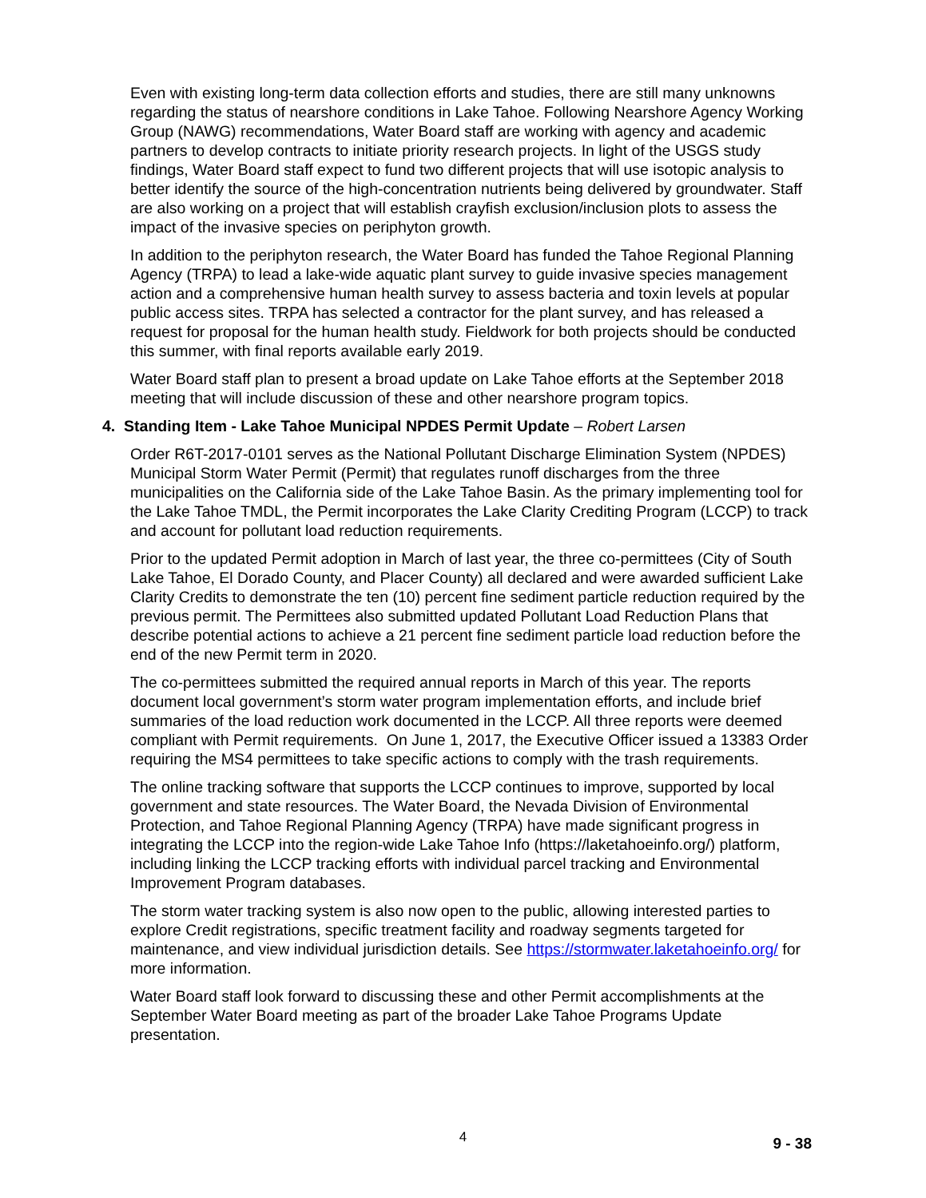Even with existing long-term data collection efforts and studies, there are still many unknowns regarding the status of nearshore conditions in Lake Tahoe. Following Nearshore Agency Working Group (NAWG) recommendations, Water Board staff are working with agency and academic partners to develop contracts to initiate priority research projects. In light of the USGS study findings, Water Board staff expect to fund two different projects that will use isotopic analysis to better identify the source of the high-concentration nutrients being delivered by groundwater. Staff are also working on a project that will establish crayfish exclusion/inclusion plots to assess the impact of the invasive species on periphyton growth.
In addition to the periphyton research, the Water Board has funded the Tahoe Regional Planning Agency (TRPA) to lead a lake-wide aquatic plant survey to guide invasive species management action and a comprehensive human health survey to assess bacteria and toxin levels at popular public access sites. TRPA has selected a contractor for the plant survey, and has released a request for proposal for the human health study. Fieldwork for both projects should be conducted this summer, with final reports available early 2019.
Water Board staff plan to present a broad update on Lake Tahoe efforts at the September 2018 meeting that will include discussion of these and other nearshore program topics.
4. Standing Item - Lake Tahoe Municipal NPDES Permit Update – Robert Larsen
Order R6T-2017-0101 serves as the National Pollutant Discharge Elimination System (NPDES) Municipal Storm Water Permit (Permit) that regulates runoff discharges from the three municipalities on the California side of the Lake Tahoe Basin. As the primary implementing tool for the Lake Tahoe TMDL, the Permit incorporates the Lake Clarity Crediting Program (LCCP) to track and account for pollutant load reduction requirements.
Prior to the updated Permit adoption in March of last year, the three co-permittees (City of South Lake Tahoe, El Dorado County, and Placer County) all declared and were awarded sufficient Lake Clarity Credits to demonstrate the ten (10) percent fine sediment particle reduction required by the previous permit. The Permittees also submitted updated Pollutant Load Reduction Plans that describe potential actions to achieve a 21 percent fine sediment particle load reduction before the end of the new Permit term in 2020.
The co-permittees submitted the required annual reports in March of this year. The reports document local government’s storm water program implementation efforts, and include brief summaries of the load reduction work documented in the LCCP. All three reports were deemed compliant with Permit requirements. On June 1, 2017, the Executive Officer issued a 13383 Order requiring the MS4 permittees to take specific actions to comply with the trash requirements.
The online tracking software that supports the LCCP continues to improve, supported by local government and state resources. The Water Board, the Nevada Division of Environmental Protection, and Tahoe Regional Planning Agency (TRPA) have made significant progress in integrating the LCCP into the region-wide Lake Tahoe Info (https://laketahoeinfo.org/) platform, including linking the LCCP tracking efforts with individual parcel tracking and Environmental Improvement Program databases.
The storm water tracking system is also now open to the public, allowing interested parties to explore Credit registrations, specific treatment facility and roadway segments targeted for maintenance, and view individual jurisdiction details. See https://stormwater.laketahoeinfo.org/ for more information.
Water Board staff look forward to discussing these and other Permit accomplishments at the September Water Board meeting as part of the broader Lake Tahoe Programs Update presentation.
4 9 - 38